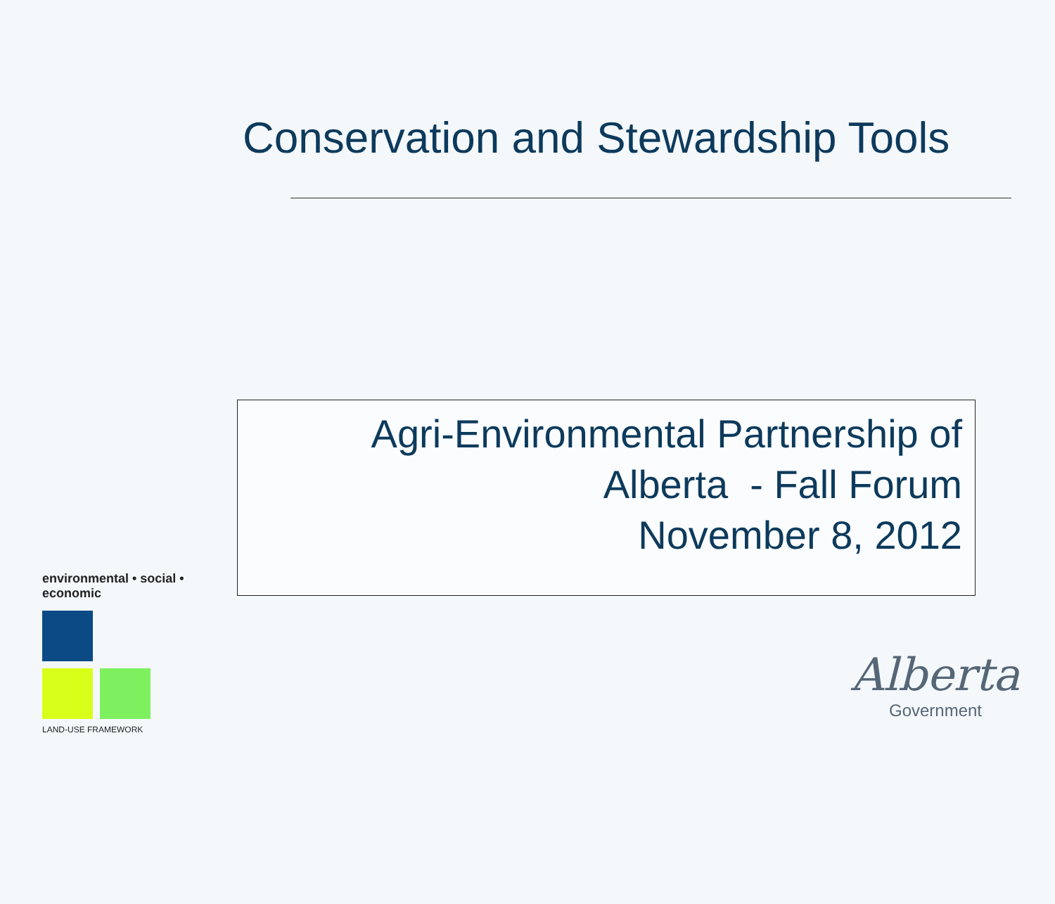Conservation and Stewardship Tools
Agri-Environmental Partnership of
Alberta - Fall Forum
November 8, 2012
environmental • social • economic
LAND-USE FRAMEWORK
Alberta
Government